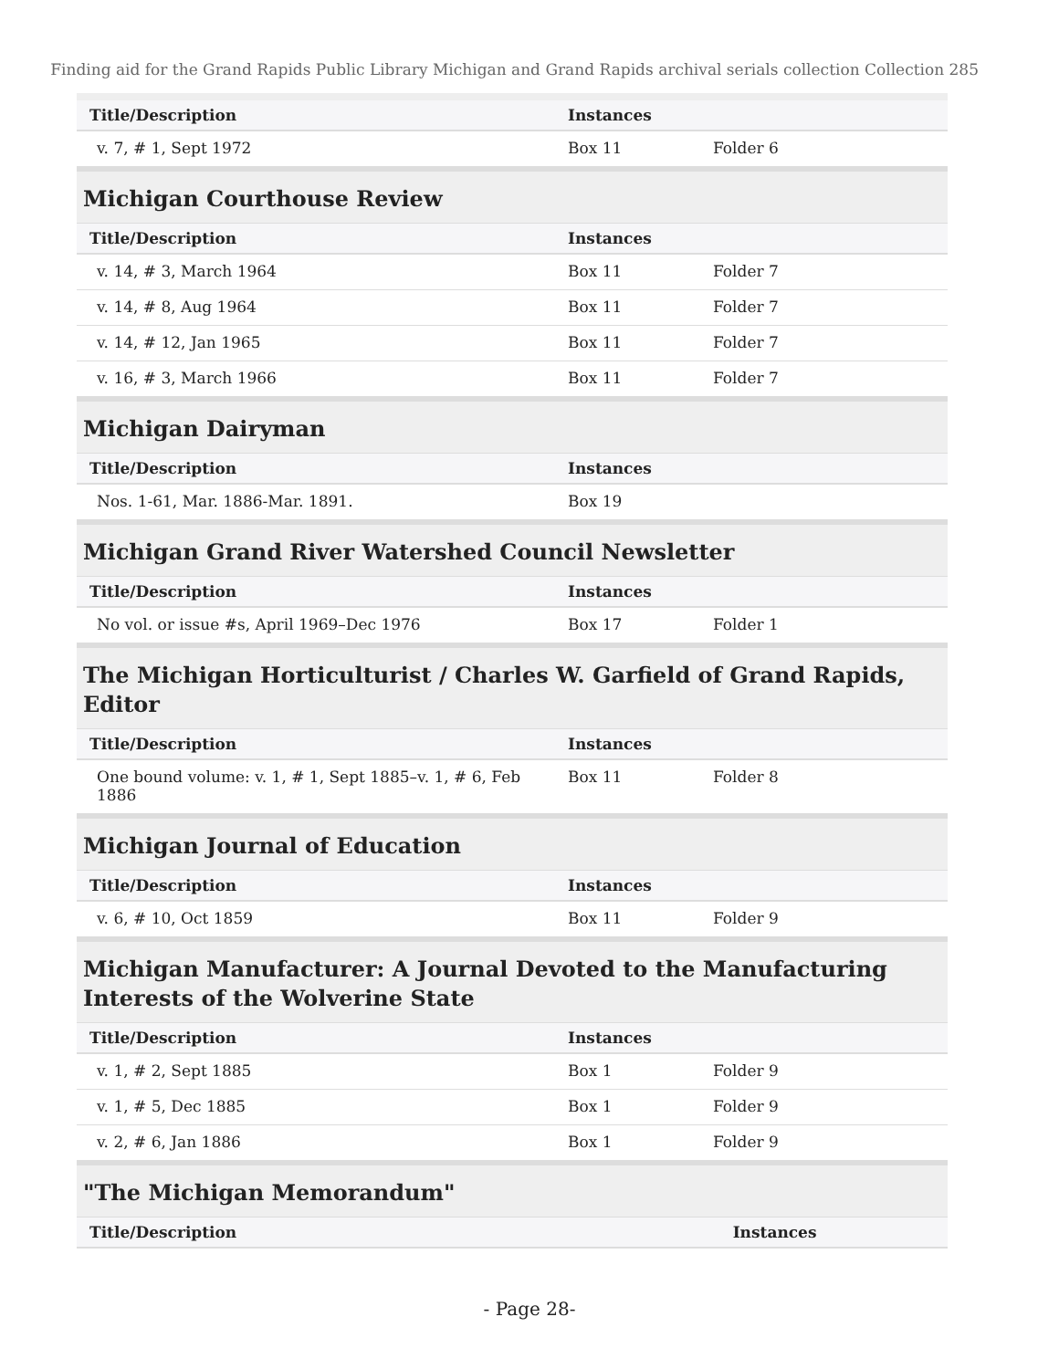Finding aid for the Grand Rapids Public Library Michigan and Grand Rapids archival serials collection Collection 285
| Title/Description | Instances | |
| --- | --- | --- |
| v. 7, # 1, Sept 1972 | Box 11 | Folder 6 |
Michigan Courthouse Review
| Title/Description | Instances | |
| --- | --- | --- |
| v. 14, # 3, March 1964 | Box 11 | Folder 7 |
| v. 14, # 8, Aug 1964 | Box 11 | Folder 7 |
| v. 14, # 12, Jan 1965 | Box 11 | Folder 7 |
| v. 16, # 3, March 1966 | Box 11 | Folder 7 |
Michigan Dairyman
| Title/Description | Instances | |
| --- | --- | --- |
| Nos. 1-61, Mar. 1886-Mar. 1891. | Box 19 | |
Michigan Grand River Watershed Council Newsletter
| Title/Description | Instances | |
| --- | --- | --- |
| No vol. or issue #s, April 1969–Dec 1976 | Box 17 | Folder 1 |
The Michigan Horticulturist / Charles W. Garfield of Grand Rapids, Editor
| Title/Description | Instances | |
| --- | --- | --- |
| One bound volume: v. 1, # 1, Sept 1885–v. 1, # 6, Feb 1886 | Box 11 | Folder 8 |
Michigan Journal of Education
| Title/Description | Instances | |
| --- | --- | --- |
| v. 6, # 10, Oct 1859 | Box 11 | Folder 9 |
Michigan Manufacturer: A Journal Devoted to the Manufacturing Interests of the Wolverine State
| Title/Description | Instances | |
| --- | --- | --- |
| v. 1, # 2, Sept 1885 | Box 1 | Folder 9 |
| v. 1, # 5, Dec 1885 | Box 1 | Folder 9 |
| v. 2, # 6, Jan 1886 | Box 1 | Folder 9 |
"The Michigan Memorandum"
| Title/Description | Instances | |
| --- | --- | --- |
- Page 28-